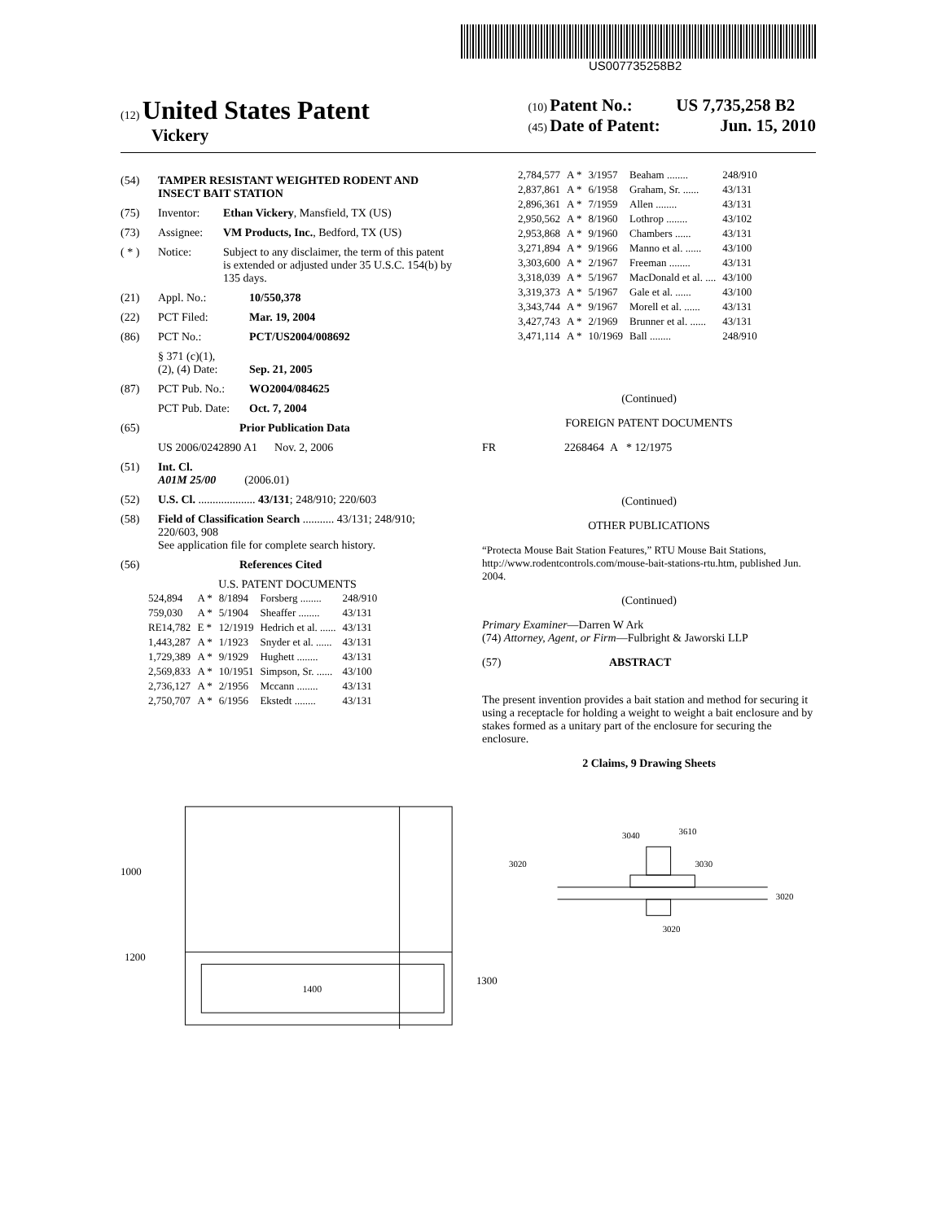US007735258B2
(12) United States Patent
Vickery
(10) Patent No.: US 7,735,258 B2
(45) Date of Patent: Jun. 15, 2010
(54) TAMPER RESISTANT WEIGHTED RODENT AND INSECT BAIT STATION
(75) Inventor: Ethan Vickery, Mansfield, TX (US)
(73) Assignee: VM Products, Inc., Bedford, TX (US)
( * ) Notice: Subject to any disclaimer, the term of this patent is extended or adjusted under 35 U.S.C. 154(b) by 135 days.
(21) Appl. No.: 10/550,378
(22) PCT Filed: Mar. 19, 2004
(86) PCT No.: PCT/US2004/008692
§ 371 (c)(1),
(2), (4) Date: Sep. 21, 2005
(87) PCT Pub. No.: WO2004/084625
PCT Pub. Date: Oct. 7, 2004
(65) Prior Publication Data
US 2006/0242890 A1 Nov. 2, 2006
(51) Int. Cl.
A01M 25/00 (2006.01)
(52) U.S. Cl. .................... 43/131; 248/910; 220/603
(58) Field of Classification Search ........... 43/131; 248/910; 220/603, 908
See application file for complete search history.
(56) References Cited
U.S. PATENT DOCUMENTS
| 524,894 | A * | 8/1894 | Forsberg ........ | 248/910 |
| 759,030 | A * | 5/1904 | Sheaffer ........ | 43/131 |
| RE14,782 | E * | 12/1919 | Hedrich et al. ...... | 43/131 |
| 1,443,287 | A * | 1/1923 | Snyder et al. ...... | 43/131 |
| 1,729,389 | A * | 9/1929 | Hughett ........ | 43/131 |
| 2,569,833 | A * | 10/1951 | Simpson, Sr. ...... | 43/100 |
| 2,736,127 | A * | 2/1956 | Mccann ........ | 43/131 |
| 2,750,707 | A * | 6/1956 | Ekstedt ........ | 43/131 |
| 2,784,577 | A * | 3/1957 | Beaham ........ | 248/910 |
| 2,837,861 | A * | 6/1958 | Graham, Sr. ...... | 43/131 |
| 2,896,361 | A * | 7/1959 | Allen ........ | 43/131 |
| 2,950,562 | A * | 8/1960 | Lothrop ........ | 43/102 |
| 2,953,868 | A * | 9/1960 | Chambers ...... | 43/131 |
| 3,271,894 | A * | 9/1966 | Manno et al. ...... | 43/100 |
| 3,303,600 | A * | 2/1967 | Freeman ........ | 43/131 |
| 3,318,039 | A * | 5/1967 | MacDonald et al. .... | 43/100 |
| 3,319,373 | A * | 5/1967 | Gale et al. ...... | 43/100 |
| 3,343,744 | A * | 9/1967 | Morell et al. ...... | 43/131 |
| 3,427,743 | A * | 2/1969 | Brunner et al. ...... | 43/131 |
| 3,471,114 | A * | 10/1969 | Ball ........ | 248/910 |
(Continued)
FOREIGN PATENT DOCUMENTS
FR 2268464 A * 12/1975
(Continued)
OTHER PUBLICATIONS
“Protecta Mouse Bait Station Features,” RTU Mouse Bait Stations, http://www.rodentcontrols.com/mouse-bait-stations-rtu.htm, published Jun. 2004.
(Continued)
Primary Examiner—Darren W Ark
(74) Attorney, Agent, or Firm—Fulbright & Jaworski LLP
(57) ABSTRACT
The present invention provides a bait station and method for securing it using a receptacle for holding a weight to weight a bait enclosure and by stakes formed as a unitary part of the enclosure for securing the enclosure.
2 Claims, 9 Drawing Sheets
1000
1200
1400
1300
3040
3610
3030
3020
3020
3020